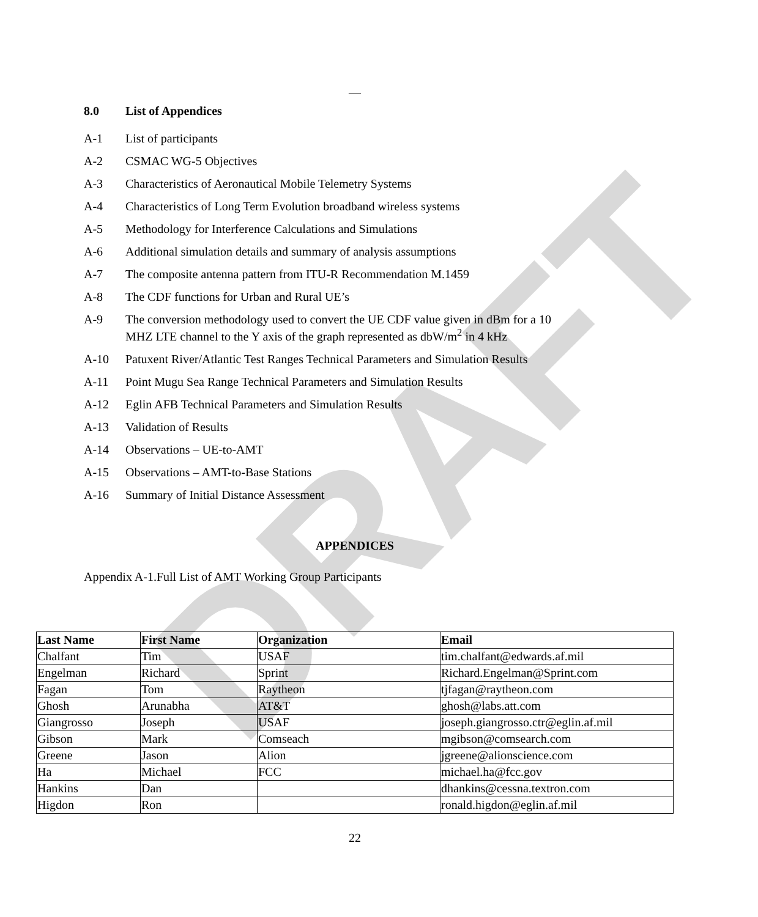DRAFT
—
8.0 List of Appendices
A-1 List of participants
A-2 CSMAC WG-5 Objectives
A-3 Characteristics of Aeronautical Mobile Telemetry Systems
A-4 Characteristics of Long Term Evolution broadband wireless systems
A-5 Methodology for Interference Calculations and Simulations
A-6 Additional simulation details and summary of analysis assumptions
A-7 The composite antenna pattern from ITU-R Recommendation M.1459
A-8 The CDF functions for Urban and Rural UE’s
A-9 The conversion methodology used to convert the UE CDF value given in dBm for a 10
MHZ LTE channel to the Y axis of the graph represented as dbW/m<sup>2</sup> in 4 kHz
A-10 Patuxent River/Atlantic Test Ranges Technical Parameters and Simulation Results
A-11 Point Mugu Sea Range Technical Parameters and Simulation Results
A-12 Eglin AFB Technical Parameters and Simulation Results
A-13 Validation of Results
A-14 Observations – UE-to-AMT
A-15 Observations – AMT-to-Base Stations
A-16 Summary of Initial Distance Assessment
APPENDICES
Appendix A-1.Full List of AMT Working Group Participants
| Last Name | First Name | Organization | Email |
| --- | --- | --- | --- |
| Chalfant | Tim | USAF | tim.chalfant@edwards.af.mil |
| Engelman | Richard | Sprint | Richard.Engelman@Sprint.com |
| Fagan | Tom | Raytheon | tjfagan@raytheon.com |
| Ghosh | Arunabha | AT&T | ghosh@labs.att.com |
| Giangrosso | Joseph | USAF | joseph.giangrosso.ctr@eglin.af.mil |
| Gibson | Mark | Comseach | mgibson@comsearch.com |
| Greene | Jason | Alion | jgreene@alionscience.com |
| Ha | Michael | FCC | michael.ha@fcc.gov |
| Hankins | Dan | | dhankins@cessna.textron.com |
| Higdon | Ron | | ronald.higdon@eglin.af.mil |
22